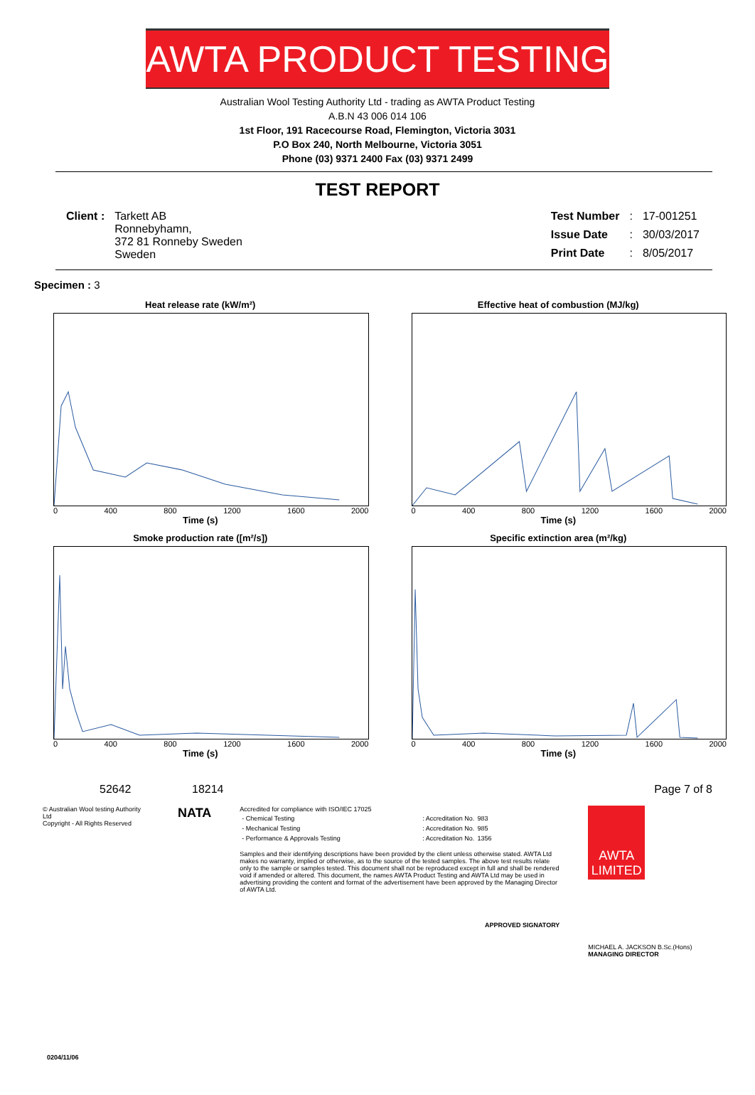AWTA PRODUCT TESTING
Australian Wool Testing Authority Ltd - trading as AWTA Product Testing
A.B.N 43 006 014 106
1st Floor, 191 Racecourse Road, Flemington, Victoria 3031
P.O Box 240, North Melbourne, Victoria 3051
Phone (03) 9371 2400 Fax (03) 9371 2499
TEST REPORT
| Client : | Tarkett AB Ronnebyhamn, 372 81 Ronneby Sweden Sweden |
| Test Number | : | 17-001251 |
| Issue Date | : | 30/03/2017 |
| Print Date | : | 8/05/2017 |
Specimen : 3
Heat release rate (kW/m²)
0 400 800 1200 1600 2000
Time (s)
Effective heat of combustion (MJ/kg)
0 400 800 1200 1600 2000
Time (s)
Smoke production rate ([m²/s])
0 400 800 1200 1600 2000
Time (s)
Specific extinction area (m²/kg)
0 400 800 1200 1600 2000
Time (s)
52642 18214 Page 7 of 8
© Australian Wool testing Authority Ltd
Copyright - All Rights Reserved
NATA
Accredited for compliance with ISO/IEC 17025
| - Chemical Testing | : Accreditation No. | 983 |
| - Mechanical Testing | : Accreditation No. | 985 |
| - Performance & Approvals Testing | : Accreditation No. | 1356 |
Samples and their identifying descriptions have been provided by the client unless otherwise stated. AWTA Ltd makes no warranty, implied or otherwise, as to the source of the tested samples. The above test results relate only to the sample or samples tested. This document shall not be reproduced except in full and shall be rendered void if amended or altered. This document, the names AWTA Product Testing and AWTA Ltd may be used in advertising providing the content and format of the advertisement have been approved by the Managing Director of AWTA Ltd.
APPROVED SIGNATORY
AWTA LIMITED
MICHAEL A. JACKSON B.Sc.(Hons)
MANAGING DIRECTOR
0204/11/06